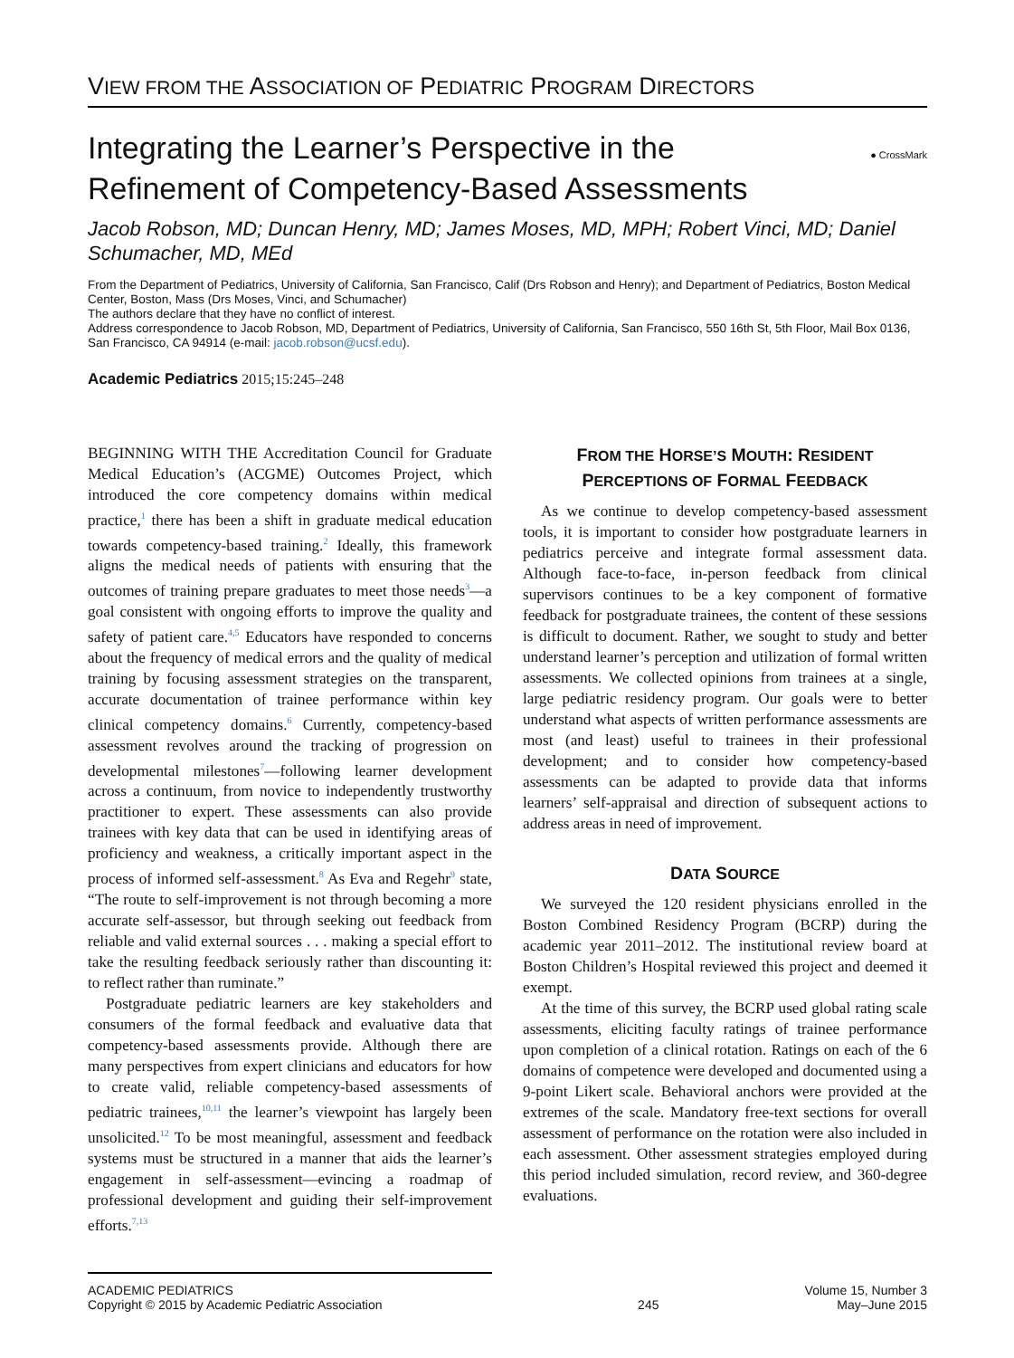VIEW FROM THE ASSOCIATION OF PEDIATRIC PROGRAM DIRECTORS
● CrossMark Integrating the Learner’s Perspective in the
Refinement of Competency-Based Assessments
Jacob Robson, MD; Duncan Henry, MD; James Moses, MD, MPH; Robert Vinci, MD; Daniel Schumacher, MD, MEd
From the Department of Pediatrics, University of California, San Francisco, Calif (Drs Robson and Henry); and Department of Pediatrics, Boston Medical Center, Boston, Mass (Drs Moses, Vinci, and Schumacher)
The authors declare that they have no conflict of interest.
Address correspondence to Jacob Robson, MD, Department of Pediatrics, University of California, San Francisco, 550 16th St, 5th Floor, Mail Box 0136, San Francisco, CA 94914 (e-mail: jacob.robson@ucsf.edu).
Academic Pediatrics 2015;15:245–248
BEGINNING WITH THE Accreditation Council for Graduate Medical Education’s (ACGME) Outcomes Project, which introduced the core competency domains within medical practice,<sup>1</sup> there has been a shift in graduate medical education towards competency-based training.<sup>2</sup> Ideally, this framework aligns the medical needs of patients with ensuring that the outcomes of training prepare graduates to meet those needs<sup>3</sup>—a goal consistent with ongoing efforts to improve the quality and safety of patient care.<sup>4,5</sup> Educators have responded to concerns about the frequency of medical errors and the quality of medical training by focusing assessment strategies on the transparent, accurate documentation of trainee performance within key clinical competency domains.<sup>6</sup> Currently, competency-based assessment revolves around the tracking of progression on developmental milestones<sup>7</sup>—following learner development across a continuum, from novice to independently trustworthy practitioner to expert. These assessments can also provide trainees with key data that can be used in identifying areas of proficiency and weakness, a critically important aspect in the process of informed self-assessment.<sup>8</sup> As Eva and Regehr<sup>9</sup> state, “The route to self-improvement is not through becoming a more accurate self-assessor, but through seeking out feedback from reliable and valid external sources . . . making a special effort to take the resulting feedback seriously rather than discounting it: to reflect rather than ruminate.”
Postgraduate pediatric learners are key stakeholders and consumers of the formal feedback and evaluative data that competency-based assessments provide. Although there are many perspectives from expert clinicians and educators for how to create valid, reliable competency-based assessments of pediatric trainees,<sup>10,11</sup> the learner’s viewpoint has largely been unsolicited.<sup>12</sup> To be most meaningful, assessment and feedback systems must be structured in a manner that aids the learner’s engagement in self-assessment—evincing a roadmap of professional development and guiding their self-improvement efforts.<sup>7,13</sup>
FROM THE HORSE’S MOUTH: RESIDENT
PERCEPTIONS OF FORMAL FEEDBACK
As we continue to develop competency-based assessment tools, it is important to consider how postgraduate learners in pediatrics perceive and integrate formal assessment data. Although face-to-face, in-person feedback from clinical supervisors continues to be a key component of formative feedback for postgraduate trainees, the content of these sessions is difficult to document. Rather, we sought to study and better understand learner’s perception and utilization of formal written assessments. We collected opinions from trainees at a single, large pediatric residency program. Our goals were to better understand what aspects of written performance assessments are most (and least) useful to trainees in their professional development; and to consider how competency-based assessments can be adapted to provide data that informs learners’ self-appraisal and direction of subsequent actions to address areas in need of improvement.
DATA SOURCE
We surveyed the 120 resident physicians enrolled in the Boston Combined Residency Program (BCRP) during the academic year 2011–2012. The institutional review board at Boston Children’s Hospital reviewed this project and deemed it exempt.
At the time of this survey, the BCRP used global rating scale assessments, eliciting faculty ratings of trainee performance upon completion of a clinical rotation. Ratings on each of the 6 domains of competence were developed and documented using a 9-point Likert scale. Behavioral anchors were provided at the extremes of the scale. Mandatory free-text sections for overall assessment of performance on the rotation were also included in each assessment. Other assessment strategies employed during this period included simulation, record review, and 360-degree evaluations.
ACADEMIC PEDIATRICS
Copyright © 2015 by Academic Pediatric Association
245
Volume 15, Number 3
May–June 2015